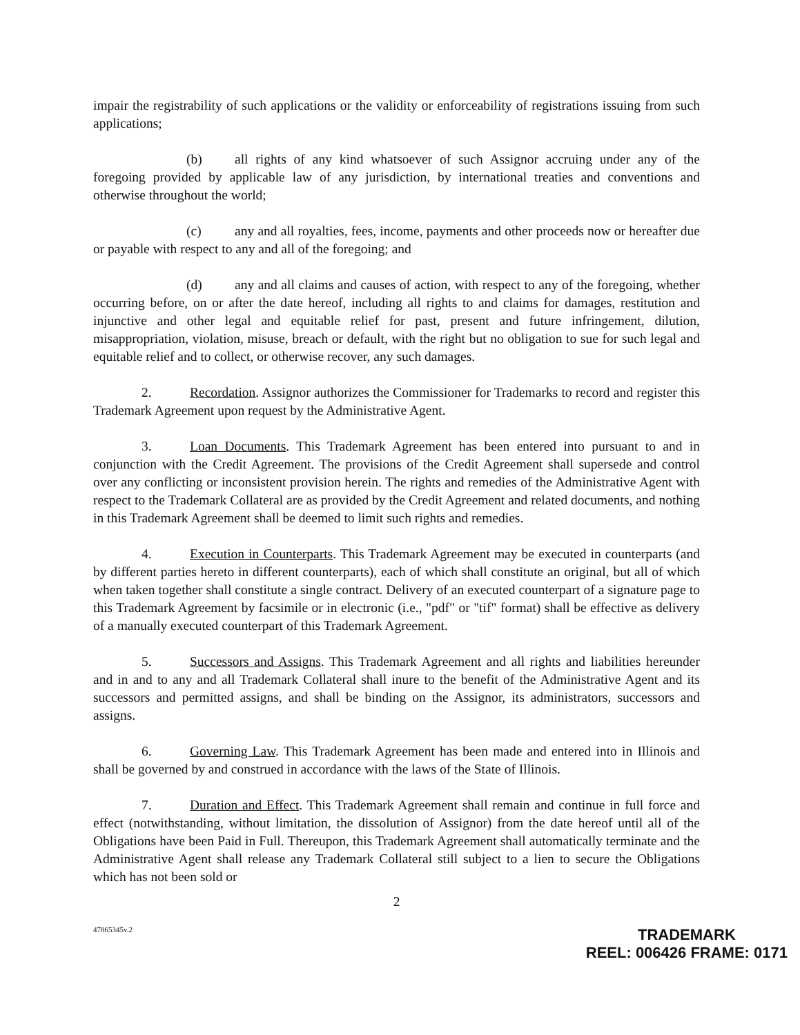impair the registrability of such applications or the validity or enforceability of registrations issuing from such applications;
(b) all rights of any kind whatsoever of such Assignor accruing under any of the foregoing provided by applicable law of any jurisdiction, by international treaties and conventions and otherwise throughout the world;
(c) any and all royalties, fees, income, payments and other proceeds now or hereafter due or payable with respect to any and all of the foregoing; and
(d) any and all claims and causes of action, with respect to any of the foregoing, whether occurring before, on or after the date hereof, including all rights to and claims for damages, restitution and injunctive and other legal and equitable relief for past, present and future infringement, dilution, misappropriation, violation, misuse, breach or default, with the right but no obligation to sue for such legal and equitable relief and to collect, or otherwise recover, any such damages.
2. Recordation. Assignor authorizes the Commissioner for Trademarks to record and register this Trademark Agreement upon request by the Administrative Agent.
3. Loan Documents. This Trademark Agreement has been entered into pursuant to and in conjunction with the Credit Agreement. The provisions of the Credit Agreement shall supersede and control over any conflicting or inconsistent provision herein. The rights and remedies of the Administrative Agent with respect to the Trademark Collateral are as provided by the Credit Agreement and related documents, and nothing in this Trademark Agreement shall be deemed to limit such rights and remedies.
4. Execution in Counterparts. This Trademark Agreement may be executed in counterparts (and by different parties hereto in different counterparts), each of which shall constitute an original, but all of which when taken together shall constitute a single contract. Delivery of an executed counterpart of a signature page to this Trademark Agreement by facsimile or in electronic (i.e., "pdf" or "tif" format) shall be effective as delivery of a manually executed counterpart of this Trademark Agreement.
5. Successors and Assigns. This Trademark Agreement and all rights and liabilities hereunder and in and to any and all Trademark Collateral shall inure to the benefit of the Administrative Agent and its successors and permitted assigns, and shall be binding on the Assignor, its administrators, successors and assigns.
6. Governing Law. This Trademark Agreement has been made and entered into in Illinois and shall be governed by and construed in accordance with the laws of the State of Illinois.
7. Duration and Effect. This Trademark Agreement shall remain and continue in full force and effect (notwithstanding, without limitation, the dissolution of Assignor) from the date hereof until all of the Obligations have been Paid in Full. Thereupon, this Trademark Agreement shall automatically terminate and the Administrative Agent shall release any Trademark Collateral still subject to a lien to secure the Obligations which has not been sold or
2
47865345v.2
TRADEMARK
REEL: 006426 FRAME: 0171